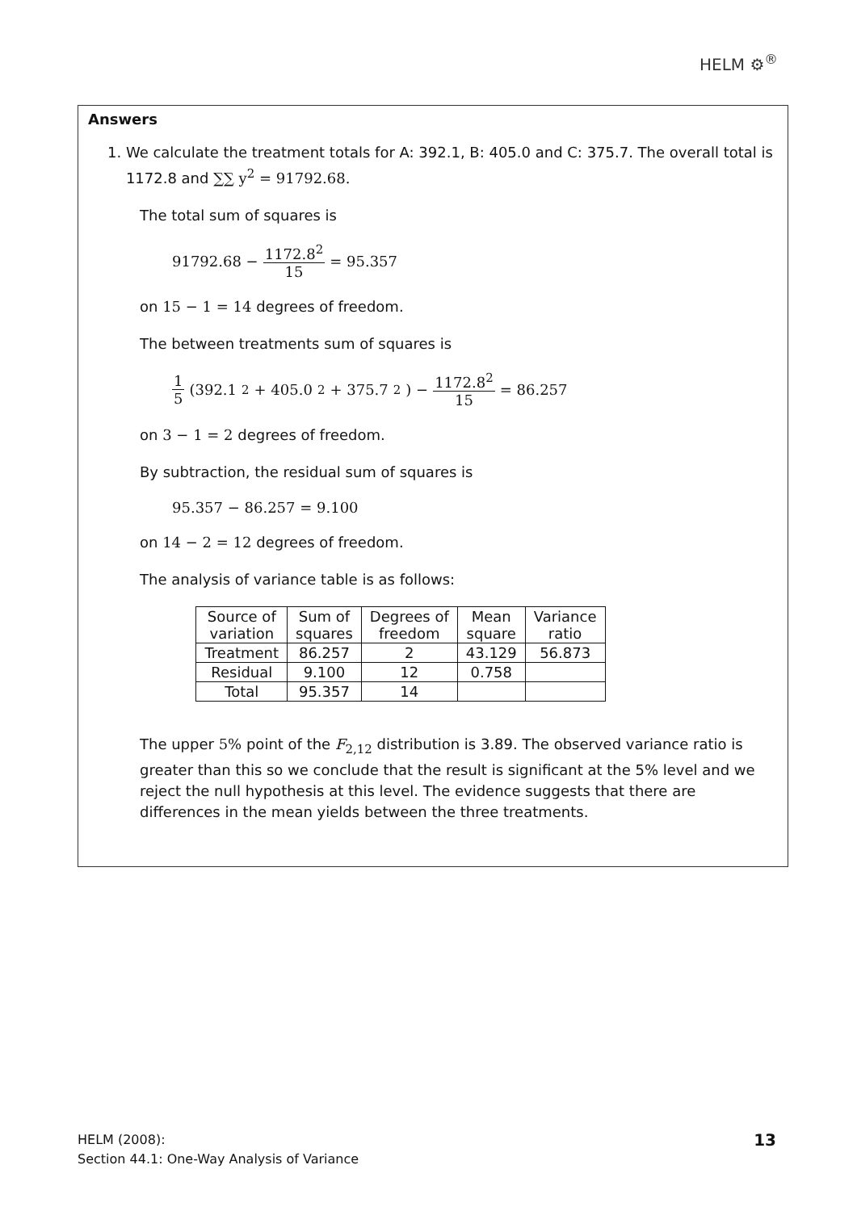HELM ⚙<sup>®</sup>
Answers
1. We calculate the treatment totals for A: 392.1, B: 405.0 and C: 375.7. The overall total is
1172.8 and ∑∑ y<sup>2</sup> = 91792.68.
The total sum of squares is
91792.68 − 1172.8<sup>2</sup> 15 = 95.357
on 15 − 1 = 14 degrees of freedom.
The between treatments sum of squares is
1 5 (392.1<sup>2</sup> + 405.0<sup>2</sup> + 375.7<sup>2</sup>) − 1172.8<sup>2</sup> 15 = 86.257
on 3 − 1 = 2 degrees of freedom.
By subtraction, the residual sum of squares is
95.357 − 86.257 = 9.100
on 14 − 2 = 12 degrees of freedom.
The analysis of variance table is as follows:
| Source of variation | Sum of squares | Degrees of freedom | Mean square | Variance ratio |
| --- | --- | --- | --- | --- |
| Treatment | 86.257 | 2 | 43.129 | 56.873 |
| Residual | 9.100 | 12 | 0.758 | |
| Total | 95.357 | 14 | | |
The upper 5% point of the F<sub>2,12</sub> distribution is 3.89. The observed variance ratio is greater than this so we conclude that the result is significant at the 5% level and we reject the null hypothesis at this level. The evidence suggests that there are differences in the mean yields between the three treatments.
HELM (2008):
Section 44.1: One-Way Analysis of Variance
13